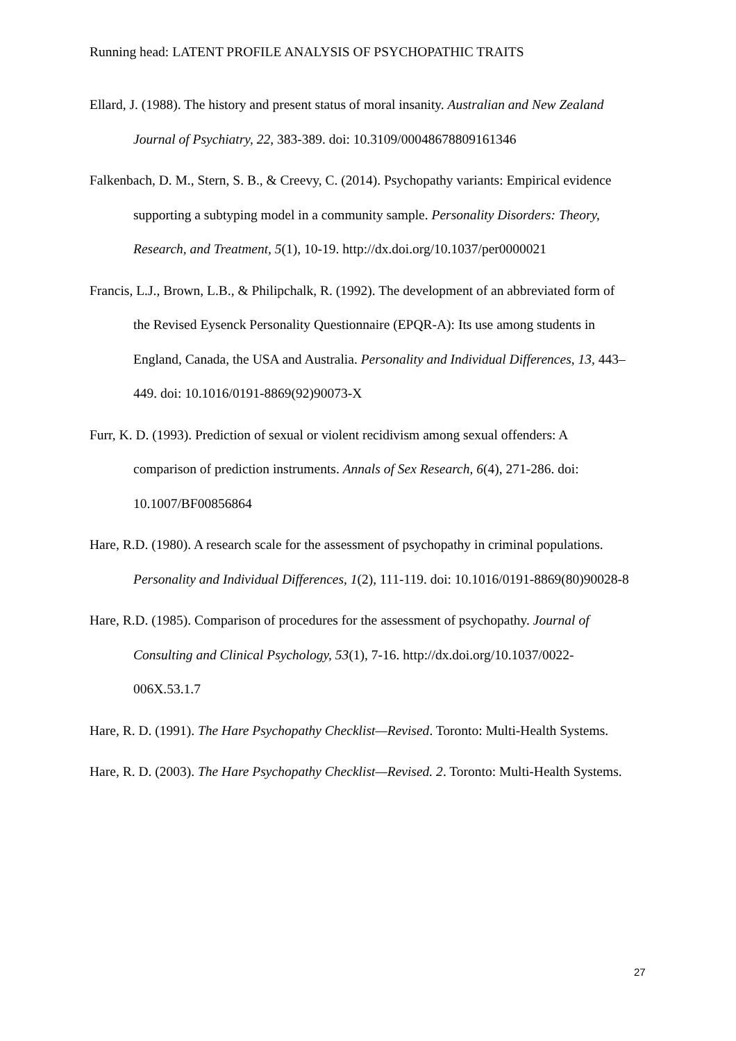Running head: LATENT PROFILE ANALYSIS OF PSYCHOPATHIC TRAITS
Ellard, J. (1988). The history and present status of moral insanity. Australian and New Zealand Journal of Psychiatry, 22, 383-389. doi: 10.3109/00048678809161346
Falkenbach, D. M., Stern, S. B., & Creevy, C. (2014). Psychopathy variants: Empirical evidence supporting a subtyping model in a community sample. Personality Disorders: Theory, Research, and Treatment, 5(1), 10-19. http://dx.doi.org/10.1037/per0000021
Francis, L.J., Brown, L.B., & Philipchalk, R. (1992). The development of an abbreviated form of the Revised Eysenck Personality Questionnaire (EPQR-A): Its use among students in England, Canada, the USA and Australia. Personality and Individual Differences, 13, 443–449. doi: 10.1016/0191-8869(92)90073-X
Furr, K. D. (1993). Prediction of sexual or violent recidivism among sexual offenders: A comparison of prediction instruments. Annals of Sex Research, 6(4), 271-286. doi: 10.1007/BF00856864
Hare, R.D. (1980). A research scale for the assessment of psychopathy in criminal populations. Personality and Individual Differences, 1(2), 111-119. doi: 10.1016/0191-8869(80)90028-8
Hare, R.D. (1985). Comparison of procedures for the assessment of psychopathy. Journal of Consulting and Clinical Psychology, 53(1), 7-16. http://dx.doi.org/10.1037/0022-006X.53.1.7
Hare, R. D. (1991). The Hare Psychopathy Checklist—Revised. Toronto: Multi-Health Systems.
Hare, R. D. (2003). The Hare Psychopathy Checklist—Revised. 2. Toronto: Multi-Health Systems.
27